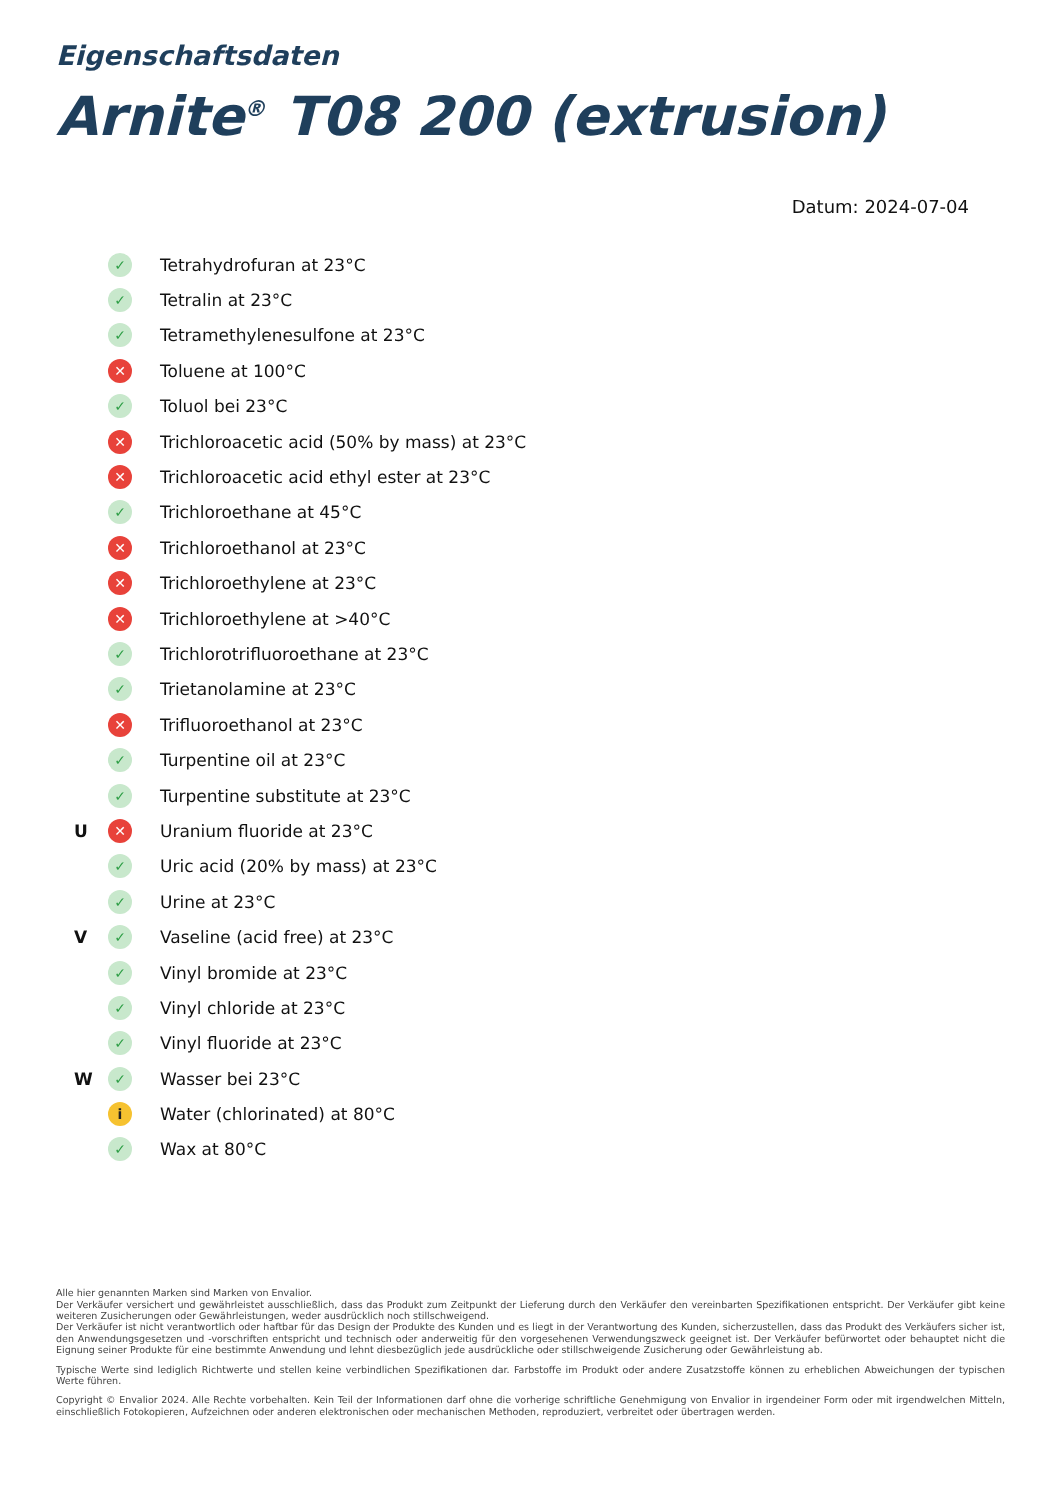Eigenschaftsdaten
Arnite<sup>®</sup> T08 200 (extrusion)
Datum: 2024-07-04
✓ Tetrahydrofuran at 23°C
✓ Tetralin at 23°C
✓ Tetramethylenesulfone at 23°C
✕ Toluene at 100°C
✓ Toluol bei 23°C
✕ Trichloroacetic acid (50% by mass) at 23°C
✕ Trichloroacetic acid ethyl ester at 23°C
✓ Trichloroethane at 45°C
✕ Trichloroethanol at 23°C
✕ Trichloroethylene at 23°C
✕ Trichloroethylene at >40°C
✓ Trichlorotrifluoroethane at 23°C
✓ Trietanolamine at 23°C
✕ Trifluoroethanol at 23°C
✓ Turpentine oil at 23°C
✓ Turpentine substitute at 23°C
U ✕ Uranium fluoride at 23°C
✓ Uric acid (20% by mass) at 23°C
✓ Urine at 23°C
V ✓ Vaseline (acid free) at 23°C
✓ Vinyl bromide at 23°C
✓ Vinyl chloride at 23°C
✓ Vinyl fluoride at 23°C
W ✓ Wasser bei 23°C
i Water (chlorinated) at 80°C
✓ Wax at 80°C
Alle hier genannten Marken sind Marken von Envalior.
Der Verkäufer versichert und gewährleistet ausschließlich, dass das Produkt zum Zeitpunkt der Lieferung durch den Verkäufer den vereinbarten Spezifikationen entspricht. Der Verkäufer gibt keine weiteren Zusicherungen oder Gewährleistungen, weder ausdrücklich noch stillschweigend.
Der Verkäufer ist nicht verantwortlich oder haftbar für das Design der Produkte des Kunden und es liegt in der Verantwortung des Kunden, sicherzustellen, dass das Produkt des Verkäufers sicher ist, den Anwendungsgesetzen und -vorschriften entspricht und technisch oder anderweitig für den vorgesehenen Verwendungszweck geeignet ist. Der Verkäufer befürwortet oder behauptet nicht die Eignung seiner Produkte für eine bestimmte Anwendung und lehnt diesbezüglich jede ausdrückliche oder stillschweigende Zusicherung oder Gewährleistung ab.
Typische Werte sind lediglich Richtwerte und stellen keine verbindlichen Spezifikationen dar. Farbstoffe im Produkt oder andere Zusatzstoffe können zu erheblichen Abweichungen der typischen Werte führen.
Copyright © Envalior 2024. Alle Rechte vorbehalten. Kein Teil der Informationen darf ohne die vorherige schriftliche Genehmigung von Envalior in irgendeiner Form oder mit irgendwelchen Mitteln, einschließlich Fotokopieren, Aufzeichnen oder anderen elektronischen oder mechanischen Methoden, reproduziert, verbreitet oder übertragen werden.